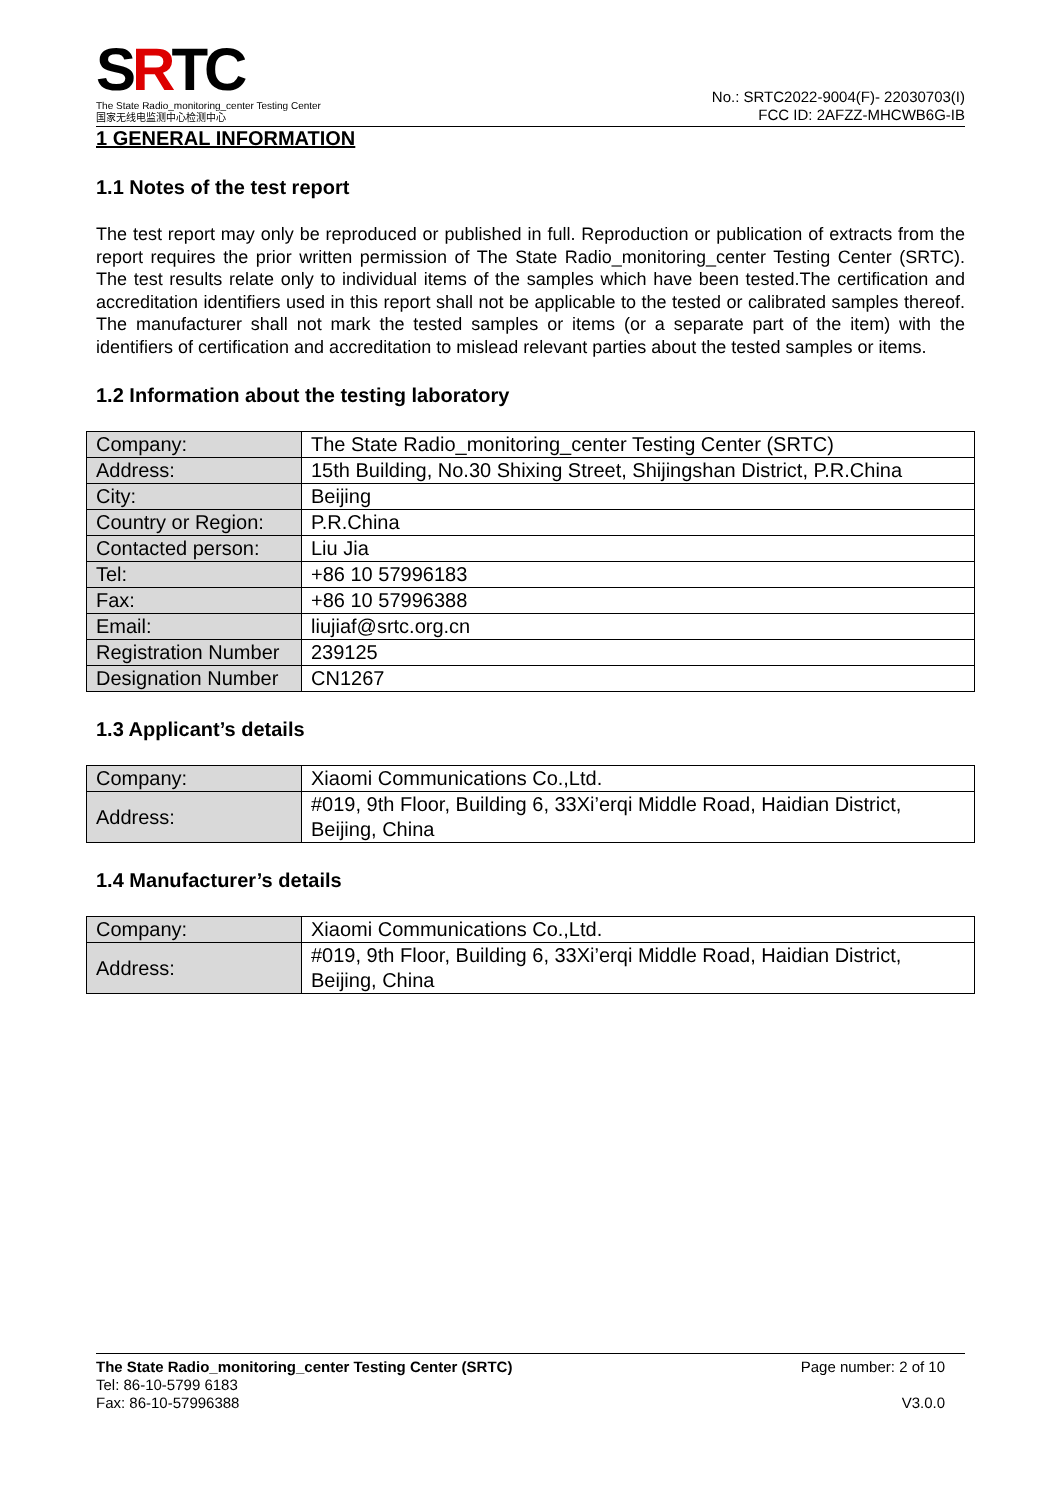SRTC
The State Radio_monitoring_center Testing Center
国家无线电监测中心检测中心
No.: SRTC2022-9004(F)- 22030703(I)
FCC ID: 2AFZZ-MHCWB6G-IB
1 GENERAL INFORMATION
1.1 Notes of the test report
The test report may only be reproduced or published in full. Reproduction or publication of extracts from the report requires the prior written permission of The State Radio_monitoring_center Testing Center (SRTC). The test results relate only to individual items of the samples which have been tested.The certification and accreditation identifiers used in this report shall not be applicable to the tested or calibrated samples thereof. The manufacturer shall not mark the tested samples or items (or a separate part of the item) with the identifiers of certification and accreditation to mislead relevant parties about the tested samples or items.
1.2 Information about the testing laboratory
| Company: | The State Radio_monitoring_center Testing Center (SRTC) |
| Address: | 15th Building, No.30 Shixing Street, Shijingshan District, P.R.China |
| City: | Beijing |
| Country or Region: | P.R.China |
| Contacted person: | Liu Jia |
| Tel: | +86 10 57996183 |
| Fax: | +86 10 57996388 |
| Email: | liujiaf@srtc.org.cn |
| Registration Number | 239125 |
| Designation Number | CN1267 |
1.3 Applicant’s details
| Company: | Xiaomi Communications Co.,Ltd. |
| Address: | #019, 9th Floor, Building 6, 33Xi’erqi Middle Road, Haidian District, Beijing, China |
1.4 Manufacturer’s details
| Company: | Xiaomi Communications Co.,Ltd. |
| Address: | #019, 9th Floor, Building 6, 33Xi’erqi Middle Road, Haidian District, Beijing, China |
The State Radio_monitoring_center Testing Center (SRTC)
Tel: 86-10-5799 6183
Fax: 86-10-57996388
Page number: 2 of 10
V3.0.0